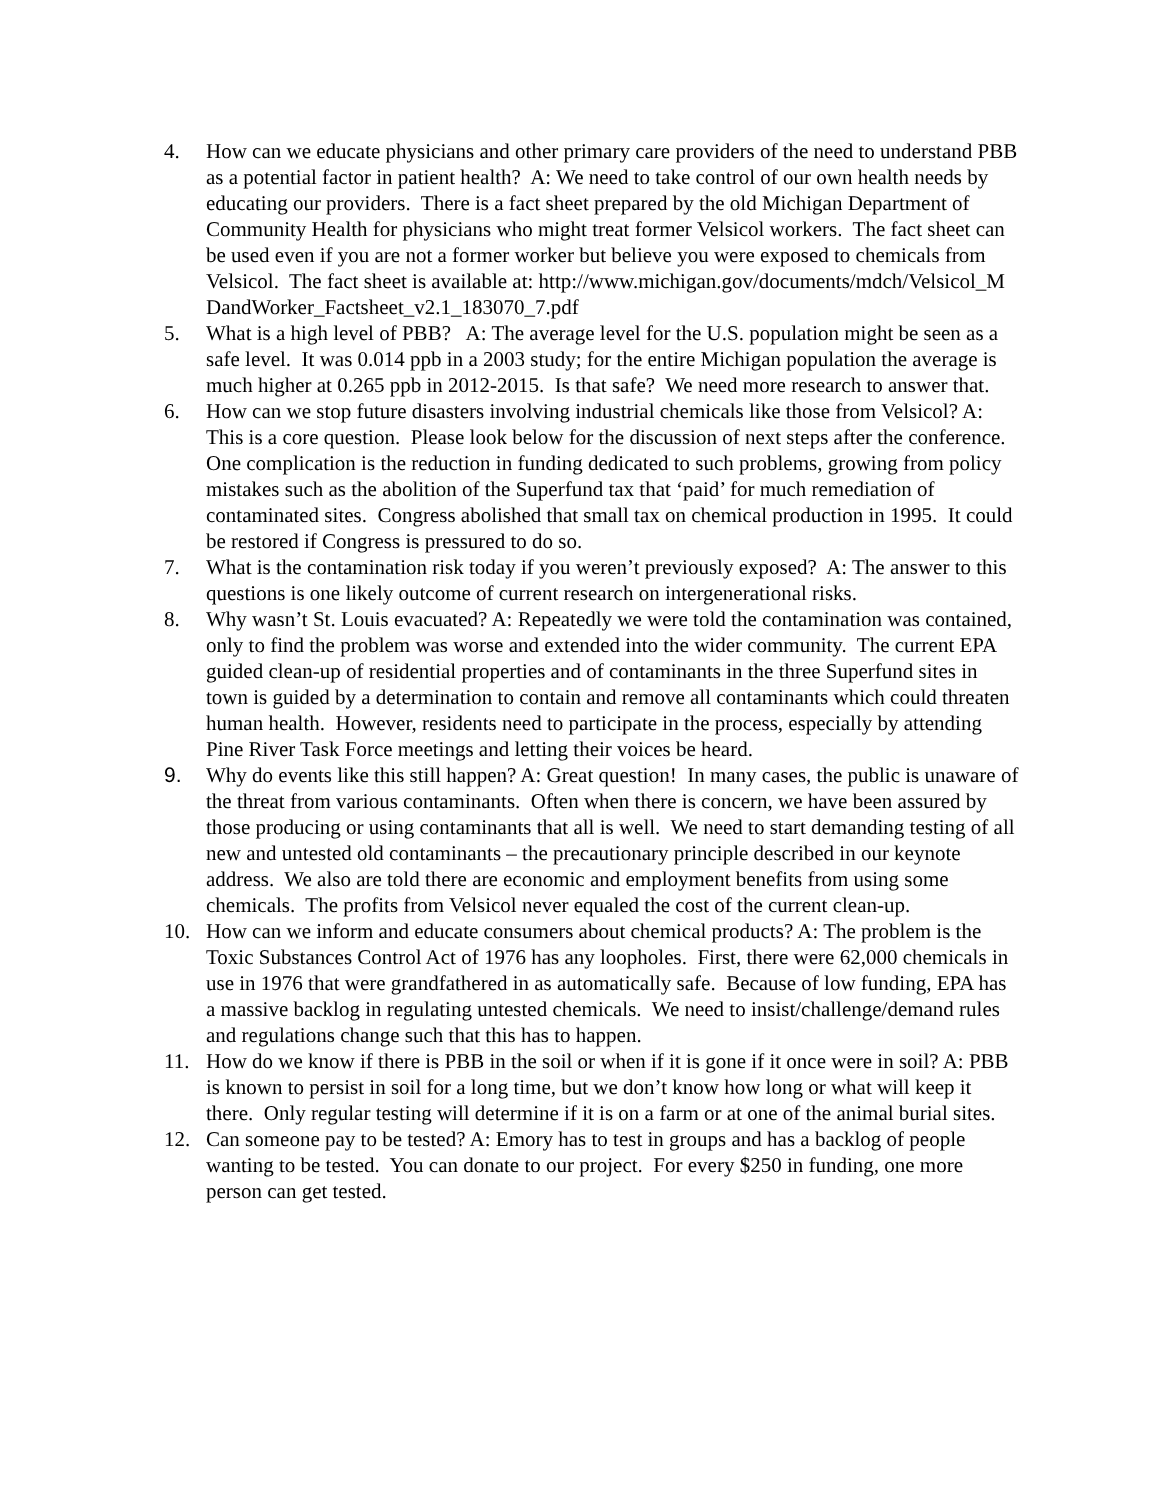4. How can we educate physicians and other primary care providers of the need to understand PBB as a potential factor in patient health? A: We need to take control of our own health needs by educating our providers. There is a fact sheet prepared by the old Michigan Department of Community Health for physicians who might treat former Velsicol workers. The fact sheet can be used even if you are not a former worker but believe you were exposed to chemicals from Velsicol. The fact sheet is available at: http://www.michigan.gov/documents/mdch/Velsicol_MDandWorker_Factsheet_v2.1_183070_7.pdf
5. What is a high level of PBB? A: The average level for the U.S. population might be seen as a safe level. It was 0.014 ppb in a 2003 study; for the entire Michigan population the average is much higher at 0.265 ppb in 2012-2015. Is that safe? We need more research to answer that.
6. How can we stop future disasters involving industrial chemicals like those from Velsicol? A: This is a core question. Please look below for the discussion of next steps after the conference. One complication is the reduction in funding dedicated to such problems, growing from policy mistakes such as the abolition of the Superfund tax that ‘paid’ for much remediation of contaminated sites. Congress abolished that small tax on chemical production in 1995. It could be restored if Congress is pressured to do so.
7. What is the contamination risk today if you weren’t previously exposed? A: The answer to this questions is one likely outcome of current research on intergenerational risks.
8. Why wasn’t St. Louis evacuated? A: Repeatedly we were told the contamination was contained, only to find the problem was worse and extended into the wider community. The current EPA guided clean-up of residential properties and of contaminants in the three Superfund sites in town is guided by a determination to contain and remove all contaminants which could threaten human health. However, residents need to participate in the process, especially by attending Pine River Task Force meetings and letting their voices be heard.
9. Why do events like this still happen? A: Great question! In many cases, the public is unaware of the threat from various contaminants. Often when there is concern, we have been assured by those producing or using contaminants that all is well. We need to start demanding testing of all new and untested old contaminants – the precautionary principle described in our keynote address. We also are told there are economic and employment benefits from using some chemicals. The profits from Velsicol never equaled the cost of the current clean-up.
10. How can we inform and educate consumers about chemical products? A: The problem is the Toxic Substances Control Act of 1976 has any loopholes. First, there were 62,000 chemicals in use in 1976 that were grandfathered in as automatically safe. Because of low funding, EPA has a massive backlog in regulating untested chemicals. We need to insist/challenge/demand rules and regulations change such that this has to happen.
11. How do we know if there is PBB in the soil or when if it is gone if it once were in soil? A: PBB is known to persist in soil for a long time, but we don’t know how long or what will keep it there. Only regular testing will determine if it is on a farm or at one of the animal burial sites.
12. Can someone pay to be tested? A: Emory has to test in groups and has a backlog of people wanting to be tested. You can donate to our project. For every $250 in funding, one more person can get tested.